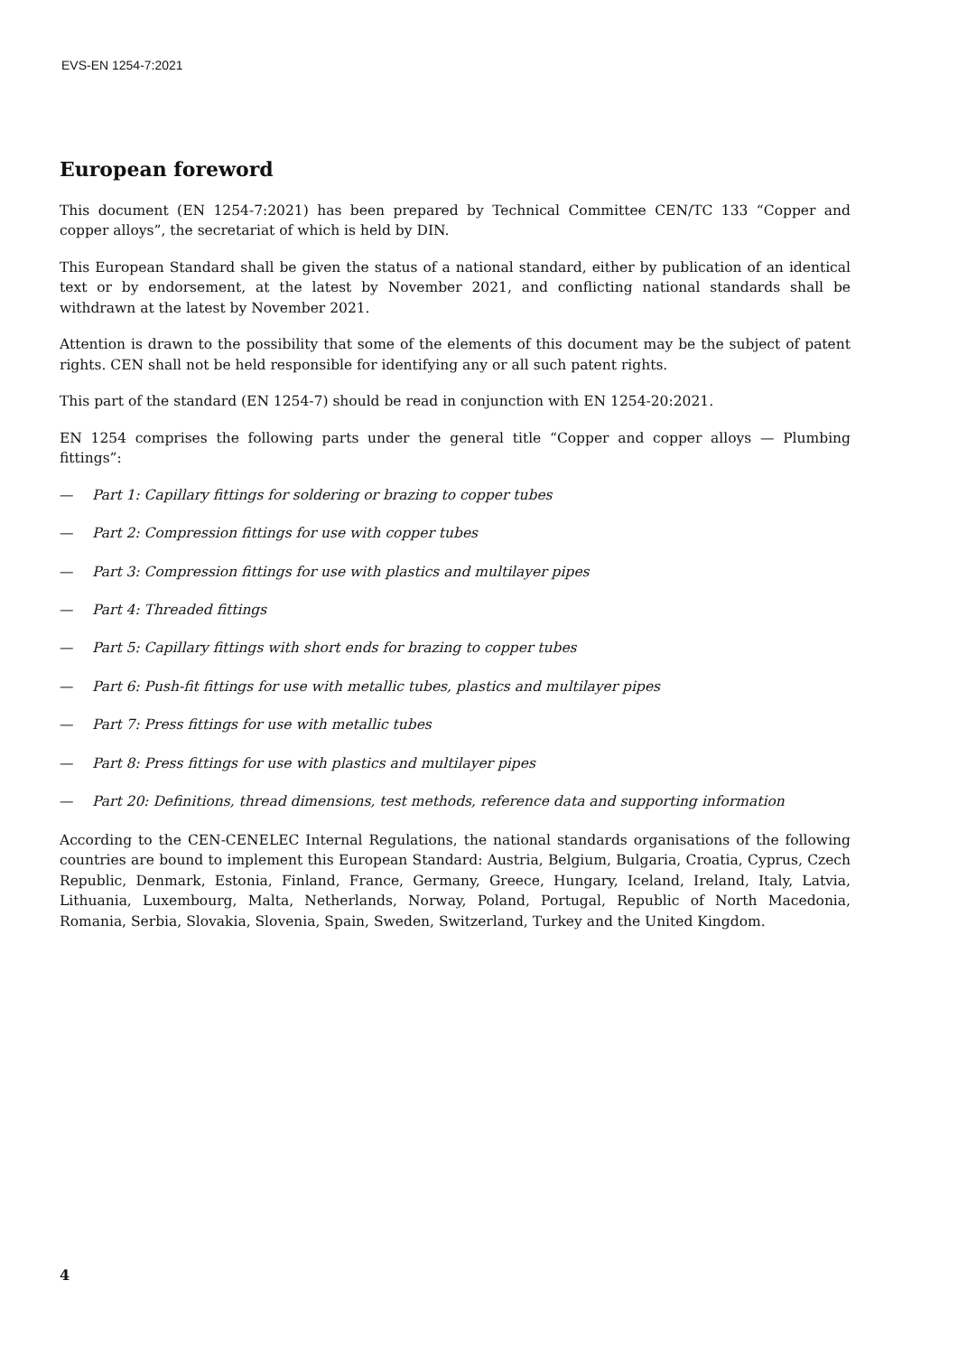EVS-EN 1254-7:2021
European foreword
This document (EN 1254-7:2021) has been prepared by Technical Committee CEN/TC 133 “Copper and copper alloys”, the secretariat of which is held by DIN.
This European Standard shall be given the status of a national standard, either by publication of an identical text or by endorsement, at the latest by November 2021, and conflicting national standards shall be withdrawn at the latest by November 2021.
Attention is drawn to the possibility that some of the elements of this document may be the subject of patent rights. CEN shall not be held responsible for identifying any or all such patent rights.
This part of the standard (EN 1254-7) should be read in conjunction with EN 1254-20:2021.
EN 1254 comprises the following parts under the general title “Copper and copper alloys — Plumbing fittings”:
— Part 1: Capillary fittings for soldering or brazing to copper tubes
— Part 2: Compression fittings for use with copper tubes
— Part 3: Compression fittings for use with plastics and multilayer pipes
— Part 4: Threaded fittings
— Part 5: Capillary fittings with short ends for brazing to copper tubes
— Part 6: Push-fit fittings for use with metallic tubes, plastics and multilayer pipes
— Part 7: Press fittings for use with metallic tubes
— Part 8: Press fittings for use with plastics and multilayer pipes
— Part 20: Definitions, thread dimensions, test methods, reference data and supporting information
According to the CEN-CENELEC Internal Regulations, the national standards organisations of the following countries are bound to implement this European Standard: Austria, Belgium, Bulgaria, Croatia, Cyprus, Czech Republic, Denmark, Estonia, Finland, France, Germany, Greece, Hungary, Iceland, Ireland, Italy, Latvia, Lithuania, Luxembourg, Malta, Netherlands, Norway, Poland, Portugal, Republic of North Macedonia, Romania, Serbia, Slovakia, Slovenia, Spain, Sweden, Switzerland, Turkey and the United Kingdom.
4